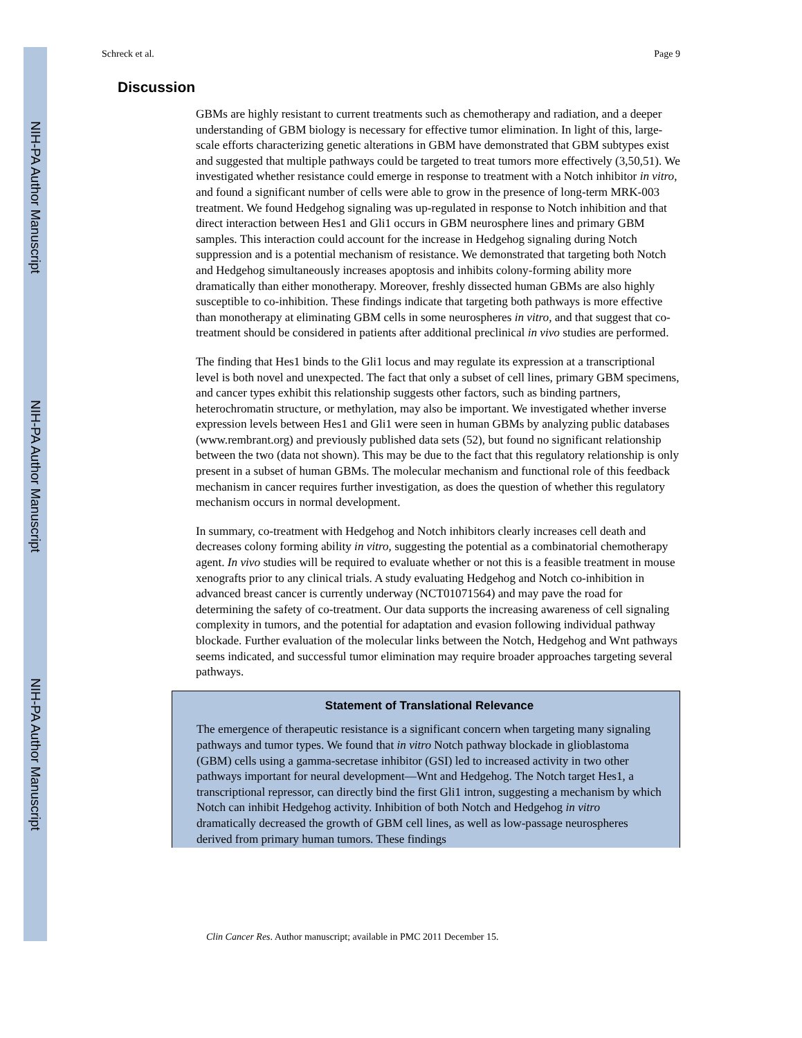NIH-PA Author Manuscript
NIH-PA Author Manuscript
NIH-PA Author Manuscript
Schreck et al. Page 9
Discussion
GBMs are highly resistant to current treatments such as chemotherapy and radiation, and a deeper understanding of GBM biology is necessary for effective tumor elimination. In light of this, large-scale efforts characterizing genetic alterations in GBM have demonstrated that GBM subtypes exist and suggested that multiple pathways could be targeted to treat tumors more effectively (3,50,51). We investigated whether resistance could emerge in response to treatment with a Notch inhibitor in vitro, and found a significant number of cells were able to grow in the presence of long-term MRK-003 treatment. We found Hedgehog signaling was up-regulated in response to Notch inhibition and that direct interaction between Hes1 and Gli1 occurs in GBM neurosphere lines and primary GBM samples. This interaction could account for the increase in Hedgehog signaling during Notch suppression and is a potential mechanism of resistance. We demonstrated that targeting both Notch and Hedgehog simultaneously increases apoptosis and inhibits colony-forming ability more dramatically than either monotherapy. Moreover, freshly dissected human GBMs are also highly susceptible to co-inhibition. These findings indicate that targeting both pathways is more effective than monotherapy at eliminating GBM cells in some neurospheres in vitro, and that suggest that co-treatment should be considered in patients after additional preclinical in vivo studies are performed.
The finding that Hes1 binds to the Gli1 locus and may regulate its expression at a transcriptional level is both novel and unexpected. The fact that only a subset of cell lines, primary GBM specimens, and cancer types exhibit this relationship suggests other factors, such as binding partners, heterochromatin structure, or methylation, may also be important. We investigated whether inverse expression levels between Hes1 and Gli1 were seen in human GBMs by analyzing public databases (www.rembrant.org) and previously published data sets (52), but found no significant relationship between the two (data not shown). This may be due to the fact that this regulatory relationship is only present in a subset of human GBMs. The molecular mechanism and functional role of this feedback mechanism in cancer requires further investigation, as does the question of whether this regulatory mechanism occurs in normal development.
In summary, co-treatment with Hedgehog and Notch inhibitors clearly increases cell death and decreases colony forming ability in vitro, suggesting the potential as a combinatorial chemotherapy agent. In vivo studies will be required to evaluate whether or not this is a feasible treatment in mouse xenografts prior to any clinical trials. A study evaluating Hedgehog and Notch co-inhibition in advanced breast cancer is currently underway (NCT01071564) and may pave the road for determining the safety of co-treatment. Our data supports the increasing awareness of cell signaling complexity in tumors, and the potential for adaptation and evasion following individual pathway blockade. Further evaluation of the molecular links between the Notch, Hedgehog and Wnt pathways seems indicated, and successful tumor elimination may require broader approaches targeting several pathways.
Statement of Translational Relevance
The emergence of therapeutic resistance is a significant concern when targeting many signaling pathways and tumor types. We found that in vitro Notch pathway blockade in glioblastoma (GBM) cells using a gamma-secretase inhibitor (GSI) led to increased activity in two other pathways important for neural development—Wnt and Hedgehog. The Notch target Hes1, a transcriptional repressor, can directly bind the first Gli1 intron, suggesting a mechanism by which Notch can inhibit Hedgehog activity. Inhibition of both Notch and Hedgehog in vitro dramatically decreased the growth of GBM cell lines, as well as low-passage neurospheres derived from primary human tumors. These findings
Clin Cancer Res. Author manuscript; available in PMC 2011 December 15.